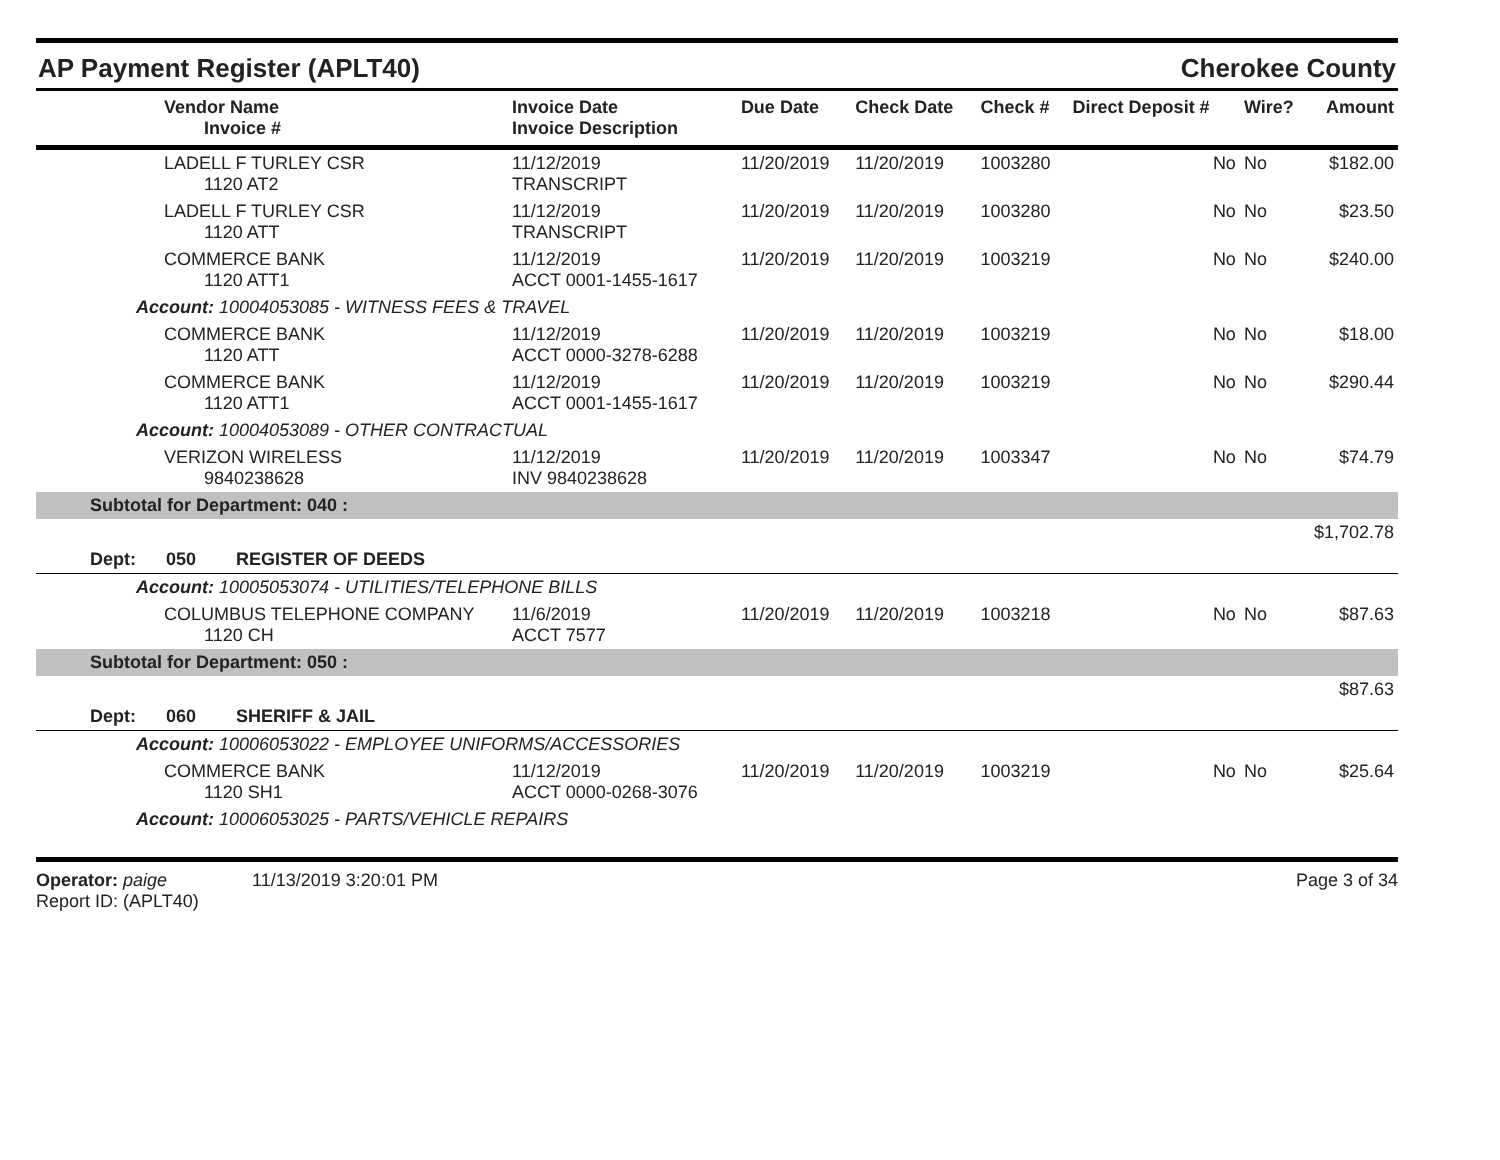AP Payment Register (APLT40) Cherokee County
| Vendor Name Invoice # | Invoice Date Invoice Description | Due Date | Check Date | Check # | Direct Deposit # | Wire? | Amount |
| --- | --- | --- | --- | --- | --- | --- | --- |
| LADELL F TURLEY CSR 1120 AT2 | 11/12/2019 TRANSCRIPT | 11/20/2019 | 11/20/2019 | 1003280 | No | No | $182.00 |
| LADELL F TURLEY CSR 1120 ATT | 11/12/2019 TRANSCRIPT | 11/20/2019 | 11/20/2019 | 1003280 | No | No | $23.50 |
| COMMERCE BANK 1120 ATT1 | 11/12/2019 ACCT 0001-1455-1617 | 11/20/2019 | 11/20/2019 | 1003219 | No | No | $240.00 |
| Account: 10004053085 - WITNESS FEES & TRAVEL | | | | | | | |
| COMMERCE BANK 1120 ATT | 11/12/2019 ACCT 0000-3278-6288 | 11/20/2019 | 11/20/2019 | 1003219 | No | No | $18.00 |
| COMMERCE BANK 1120 ATT1 | 11/12/2019 ACCT 0001-1455-1617 | 11/20/2019 | 11/20/2019 | 1003219 | No | No | $290.44 |
| Account: 10004053089 - OTHER CONTRACTUAL | | | | | | | |
| VERIZON WIRELESS 9840238628 | 11/12/2019 INV 9840238628 | 11/20/2019 | 11/20/2019 | 1003347 | No | No | $74.79 |
| Subtotal for Department: 040 : | | | | | | | |
| $1,702.78 | | | | | | | |
| Dept: 050 REGISTER OF DEEDS | | | | | | | |
| Account: 10005053074 - UTILITIES/TELEPHONE BILLS | | | | | | | |
| COLUMBUS TELEPHONE COMPANY 1120 CH | 11/6/2019 ACCT 7577 | 11/20/2019 | 11/20/2019 | 1003218 | No | No | $87.63 |
| Subtotal for Department: 050 : | | | | | | | |
| $87.63 | | | | | | | |
| Dept: 060 SHERIFF & JAIL | | | | | | | |
| Account: 10006053022 - EMPLOYEE UNIFORMS/ACCESSORIES | | | | | | | |
| COMMERCE BANK 1120 SH1 | 11/12/2019 ACCT 0000-0268-3076 | 11/20/2019 | 11/20/2019 | 1003219 | No | No | $25.64 |
| Account: 10006053025 - PARTS/VEHICLE REPAIRS | | | | | | | |
Operator: paige 11/13/2019 3:20:01 PM
Report ID: (APLT40)
Page 3 of 34